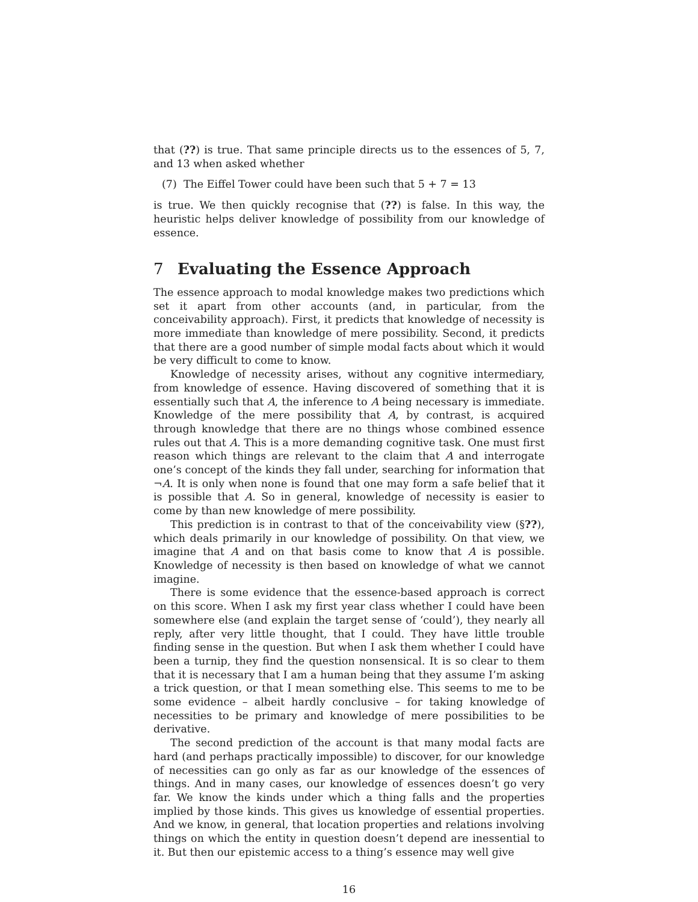that (??) is true. That same principle directs us to the essences of 5, 7, and 13 when asked whether
(7) The Eiffel Tower could have been such that 5 + 7 = 13
is true. We then quickly recognise that (??) is false. In this way, the heuristic helps deliver knowledge of possibility from our knowledge of essence.
7 Evaluating the Essence Approach
The essence approach to modal knowledge makes two predictions which set it apart from other accounts (and, in particular, from the conceivability approach). First, it predicts that knowledge of necessity is more immediate than knowledge of mere possibility. Second, it predicts that there are a good number of simple modal facts about which it would be very difficult to come to know.
Knowledge of necessity arises, without any cognitive intermediary, from knowledge of essence. Having discovered of something that it is essentially such that A, the inference to A being necessary is immediate. Knowledge of the mere possibility that A, by contrast, is acquired through knowledge that there are no things whose combined essence rules out that A. This is a more demanding cognitive task. One must first reason which things are relevant to the claim that A and interrogate one’s concept of the kinds they fall under, searching for information that ¬A. It is only when none is found that one may form a safe belief that it is possible that A. So in general, knowledge of necessity is easier to come by than new knowledge of mere possibility.
This prediction is in contrast to that of the conceivability view (§??), which deals primarily in our knowledge of possibility. On that view, we imagine that A and on that basis come to know that A is possible. Knowledge of necessity is then based on knowledge of what we cannot imagine.
There is some evidence that the essence-based approach is correct on this score. When I ask my first year class whether I could have been somewhere else (and explain the target sense of ‘could’), they nearly all reply, after very little thought, that I could. They have little trouble finding sense in the question. But when I ask them whether I could have been a turnip, they find the question nonsensical. It is so clear to them that it is necessary that I am a human being that they assume I’m asking a trick question, or that I mean something else. This seems to me to be some evidence – albeit hardly conclusive – for taking knowledge of necessities to be primary and knowledge of mere possibilities to be derivative.
The second prediction of the account is that many modal facts are hard (and perhaps practically impossible) to discover, for our knowledge of necessities can go only as far as our knowledge of the essences of things. And in many cases, our knowledge of essences doesn’t go very far. We know the kinds under which a thing falls and the properties implied by those kinds. This gives us knowledge of essential properties. And we know, in general, that location properties and relations involving things on which the entity in question doesn’t depend are inessential to it. But then our epistemic access to a thing’s essence may well give
16